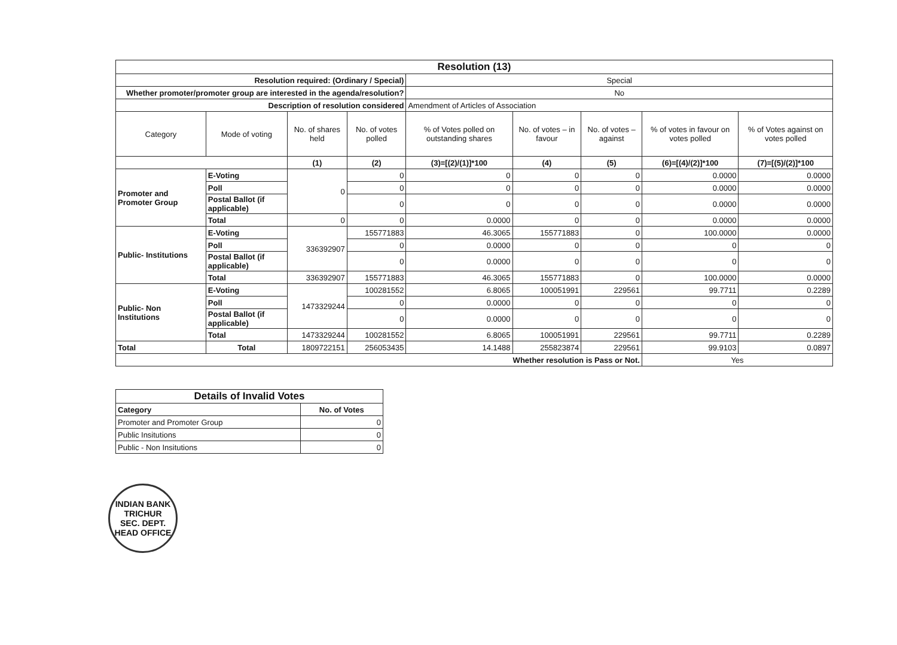| Resolution (13) | | | | | | | | |
| Resolution required: (Ordinary / Special) | | | | Special | | | | |
| Whether promoter/promoter group are interested in the agenda/resolution? | | | | No | | | | |
| Description of resolution considered | | | | Amendment of Articles of Association | | | | |
| Category | Mode of voting | No. of shares held | No. of votes polled | % of Votes polled on outstanding shares | No. of votes – in favour | No. of votes – against | % of votes in favour on votes polled | % of Votes against on votes polled |
| | | (1) | (2) | (3)=[(2)/(1)]*100 | (4) | (5) | (6)=[(4)/(2)]*100 | (7)=[(5)/(2)]*100 |
| Promoter and Promoter Group | E-Voting | 0 | 0 | 0 | 0 | 0 | 0.0000 | 0.0000 |
| | Poll | | 0 | 0 | 0 | 0 | 0.0000 | 0.0000 |
| | Postal Ballot (if applicable) | | 0 | 0 | 0 | 0 | 0.0000 | 0.0000 |
| | Total | 0 | 0 | 0.0000 | 0 | 0 | 0.0000 | 0.0000 |
| Public- Institutions | E-Voting | 336392907 | 155771883 | 46.3065 | 155771883 | 0 | 100.0000 | 0.0000 |
| | Poll | | 0 | 0.0000 | 0 | 0 | 0 | 0 |
| | Postal Ballot (if applicable) | | 0 | 0.0000 | 0 | 0 | 0 | 0 |
| | Total | 336392907 | 155771883 | 46.3065 | 155771883 | 0 | 100.0000 | 0.0000 |
| Public- Non Institutions | E-Voting | 1473329244 | 100281552 | 6.8065 | 100051991 | 229561 | 99.7711 | 0.2289 |
| | Poll | | 0 | 0.0000 | 0 | 0 | 0 | 0 |
| | Postal Ballot (if applicable) | | 0 | 0.0000 | 0 | 0 | 0 | 0 |
| | Total | 1473329244 | 100281552 | 6.8065 | 100051991 | 229561 | 99.7711 | 0.2289 |
| Total | Total | 1809722151 | 256053435 | 14.1488 | 255823874 | 229561 | 99.9103 | 0.0897 |
| Whether resolution is Pass or Not. | | | | | | | Yes | |
| Details of Invalid Votes | |
| Category | No. of Votes |
| Promoter and Promoter Group | 0 |
| Public Insitutions | 0 |
| Public - Non Insitutions | 0 |
INDIAN BANK
TRICHUR
SEC. DEPT.
HEAD OFFICE